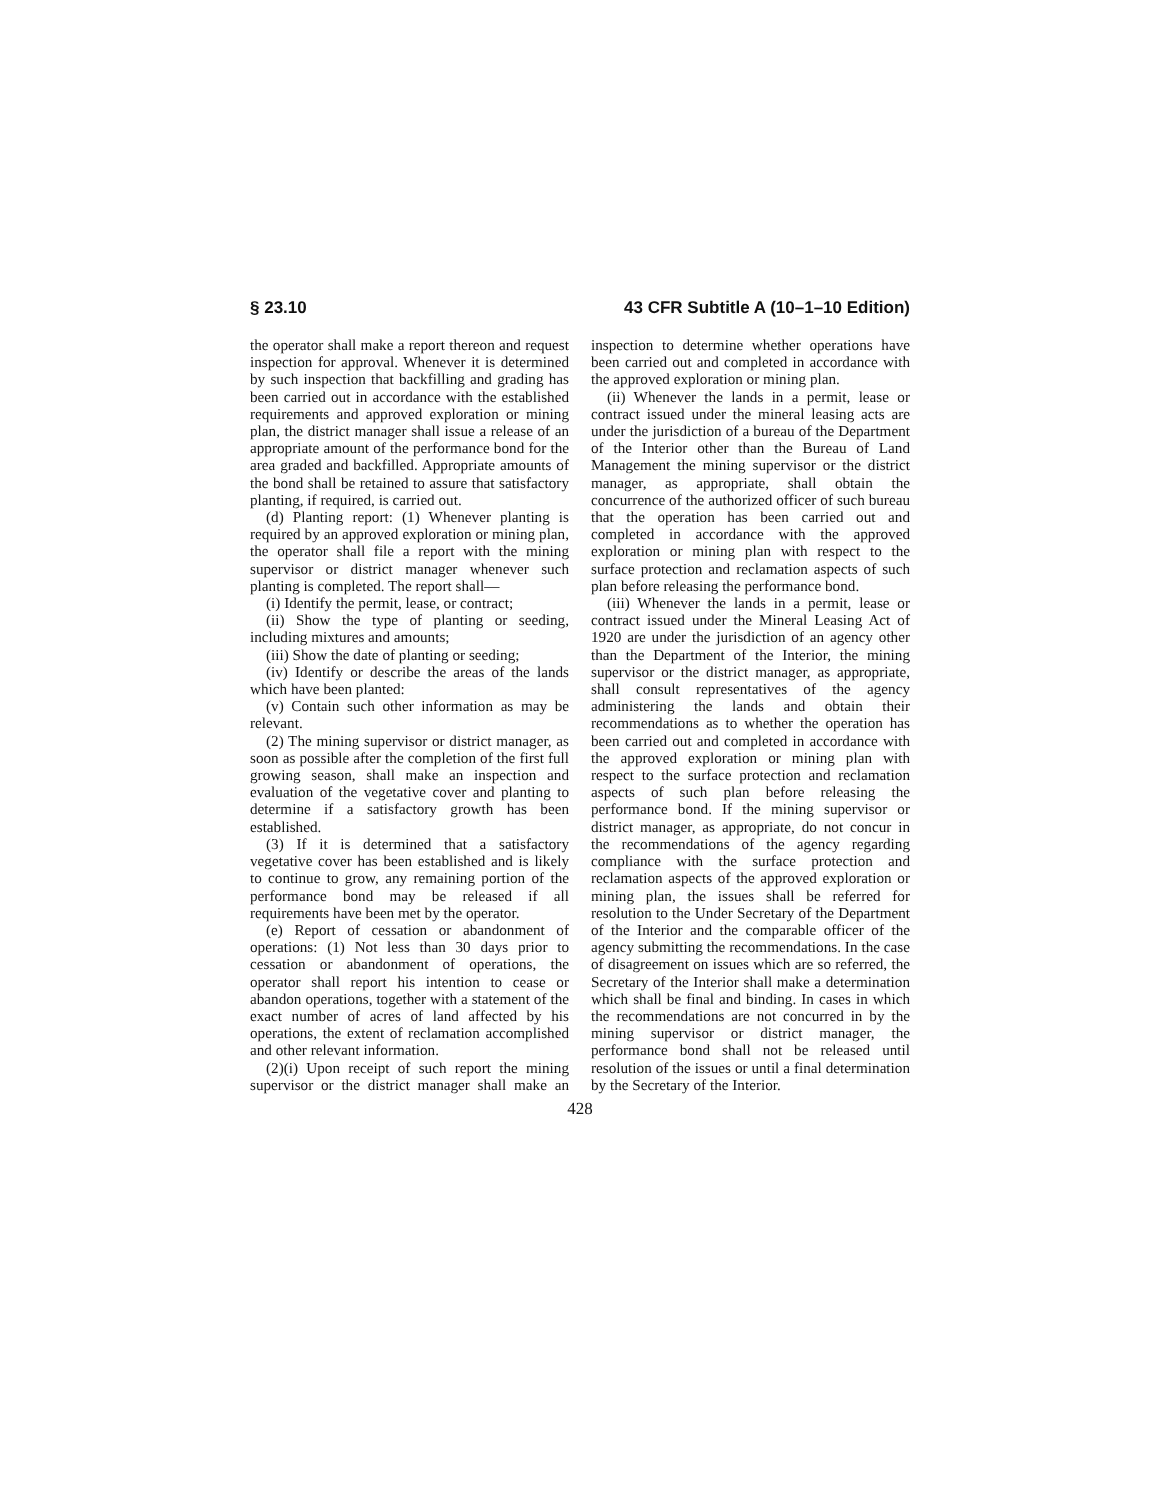§ 23.10 43 CFR Subtitle A (10–1–10 Edition)
the operator shall make a report thereon and request inspection for approval. Whenever it is determined by such inspection that backfilling and grading has been carried out in accordance with the established requirements and approved exploration or mining plan, the district manager shall issue a release of an appropriate amount of the performance bond for the area graded and backfilled. Appropriate amounts of the bond shall be retained to assure that satisfactory planting, if required, is carried out.
(d) Planting report: (1) Whenever planting is required by an approved exploration or mining plan, the operator shall file a report with the mining supervisor or district manager whenever such planting is completed. The report shall—
(i) Identify the permit, lease, or contract;
(ii) Show the type of planting or seeding, including mixtures and amounts;
(iii) Show the date of planting or seeding;
(iv) Identify or describe the areas of the lands which have been planted:
(v) Contain such other information as may be relevant.
(2) The mining supervisor or district manager, as soon as possible after the completion of the first full growing season, shall make an inspection and evaluation of the vegetative cover and planting to determine if a satisfactory growth has been established.
(3) If it is determined that a satisfactory vegetative cover has been established and is likely to continue to grow, any remaining portion of the performance bond may be released if all requirements have been met by the operator.
(e) Report of cessation or abandonment of operations: (1) Not less than 30 days prior to cessation or abandonment of operations, the operator shall report his intention to cease or abandon operations, together with a statement of the exact number of acres of land affected by his operations, the extent of reclamation accomplished and other relevant information.
(2)(i) Upon receipt of such report the mining supervisor or the district manager shall make an inspection to determine whether operations have been carried out and completed in accordance with the approved exploration or mining plan.
(ii) Whenever the lands in a permit, lease or contract issued under the mineral leasing acts are under the jurisdiction of a bureau of the Department of the Interior other than the Bureau of Land Management the mining supervisor or the district manager, as appropriate, shall obtain the concurrence of the authorized officer of such bureau that the operation has been carried out and completed in accordance with the approved exploration or mining plan with respect to the surface protection and reclamation aspects of such plan before releasing the performance bond.
(iii) Whenever the lands in a permit, lease or contract issued under the Mineral Leasing Act of 1920 are under the jurisdiction of an agency other than the Department of the Interior, the mining supervisor or the district manager, as appropriate, shall consult representatives of the agency administering the lands and obtain their recommendations as to whether the operation has been carried out and completed in accordance with the approved exploration or mining plan with respect to the surface protection and reclamation aspects of such plan before releasing the performance bond. If the mining supervisor or district manager, as appropriate, do not concur in the recommendations of the agency regarding compliance with the surface protection and reclamation aspects of the approved exploration or mining plan, the issues shall be referred for resolution to the Under Secretary of the Department of the Interior and the comparable officer of the agency submitting the recommendations. In the case of disagreement on issues which are so referred, the Secretary of the Interior shall make a determination which shall be final and binding. In cases in which the recommendations are not concurred in by the mining supervisor or district manager, the performance bond shall not be released until resolution of the issues or until a final determination by the Secretary of the Interior.
428